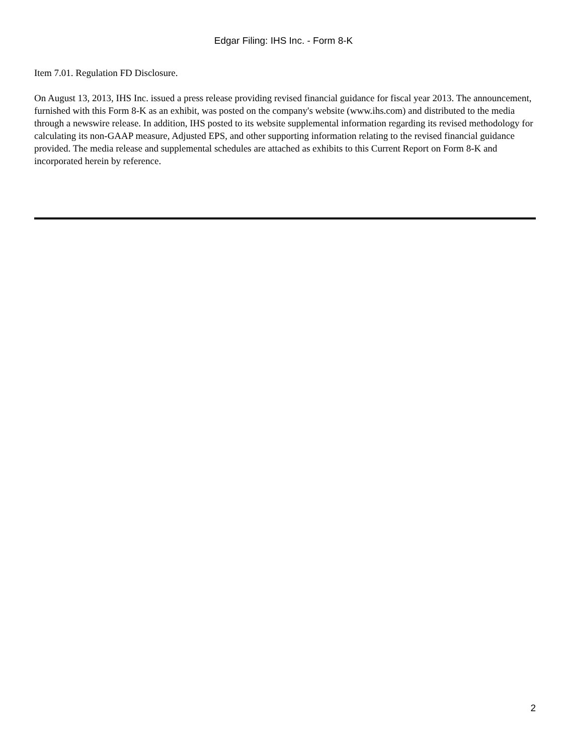Edgar Filing: IHS Inc. - Form 8-K
Item 7.01. Regulation FD Disclosure.
On August 13, 2013, IHS Inc. issued a press release providing revised financial guidance for fiscal year 2013. The announcement, furnished with this Form 8-K as an exhibit, was posted on the company's website (www.ihs.com) and distributed to the media through a newswire release. In addition, IHS posted to its website supplemental information regarding its revised methodology for calculating its non-GAAP measure, Adjusted EPS, and other supporting information relating to the revised financial guidance provided. The media release and supplemental schedules are attached as exhibits to this Current Report on Form 8-K and incorporated herein by reference.
2